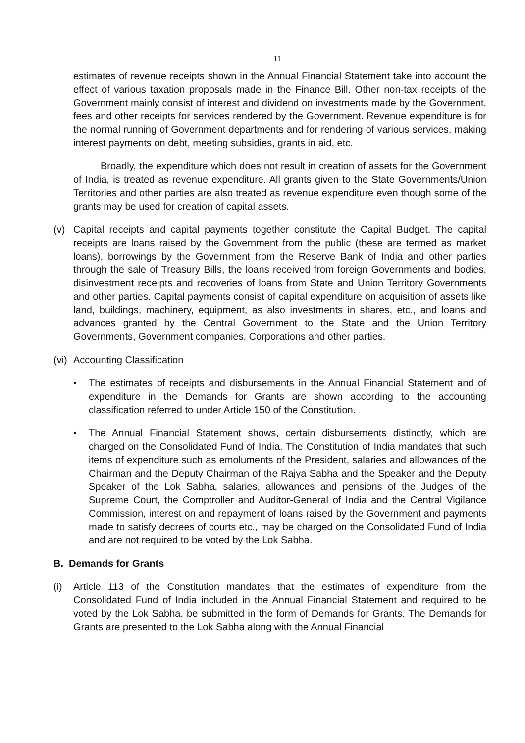11
estimates of revenue receipts shown in the Annual Financial Statement take into account the effect of various taxation proposals made in the Finance Bill. Other non-tax receipts of the Government mainly consist of interest and dividend on investments made by the Government, fees and other receipts for services rendered by the Government. Revenue expenditure is for the normal running of Government departments and for rendering of various services, making interest payments on debt, meeting subsidies, grants in aid, etc.
Broadly, the expenditure which does not result in creation of assets for the Government of India, is treated as revenue expenditure. All grants given to the State Governments/Union Territories and other parties are also treated as revenue expenditure even though some of the grants may be used for creation of capital assets.
(v) Capital receipts and capital payments together constitute the Capital Budget. The capital receipts are loans raised by the Government from the public (these are termed as market loans), borrowings by the Government from the Reserve Bank of India and other parties through the sale of Treasury Bills, the loans received from foreign Governments and bodies, disinvestment receipts and recoveries of loans from State and Union Territory Governments and other parties. Capital payments consist of capital expenditure on acquisition of assets like land, buildings, machinery, equipment, as also investments in shares, etc., and loans and advances granted by the Central Government to the State and the Union Territory Governments, Government companies, Corporations and other parties.
(vi)
Accounting Classification
• The estimates of receipts and disbursements in the Annual Financial Statement and of expenditure in the Demands for Grants are shown according to the accounting classification referred to under Article 150 of the Constitution.
• The Annual Financial Statement shows, certain disbursements distinctly, which are charged on the Consolidated Fund of India. The Constitution of India mandates that such items of expenditure such as emoluments of the President, salaries and allowances of the Chairman and the Deputy Chairman of the Rajya Sabha and the Speaker and the Deputy Speaker of the Lok Sabha, salaries, allowances and pensions of the Judges of the Supreme Court, the Comptroller and Auditor-General of India and the Central Vigilance Commission, interest on and repayment of loans raised by the Government and payments made to satisfy decrees of courts etc., may be charged on the Consolidated Fund of India and are not required to be voted by the Lok Sabha.
B. Demands for Grants
(i) Article 113 of the Constitution mandates that the estimates of expenditure from the Consolidated Fund of India included in the Annual Financial Statement and required to be voted by the Lok Sabha, be submitted in the form of Demands for Grants. The Demands for Grants are presented to the Lok Sabha along with the Annual Financial